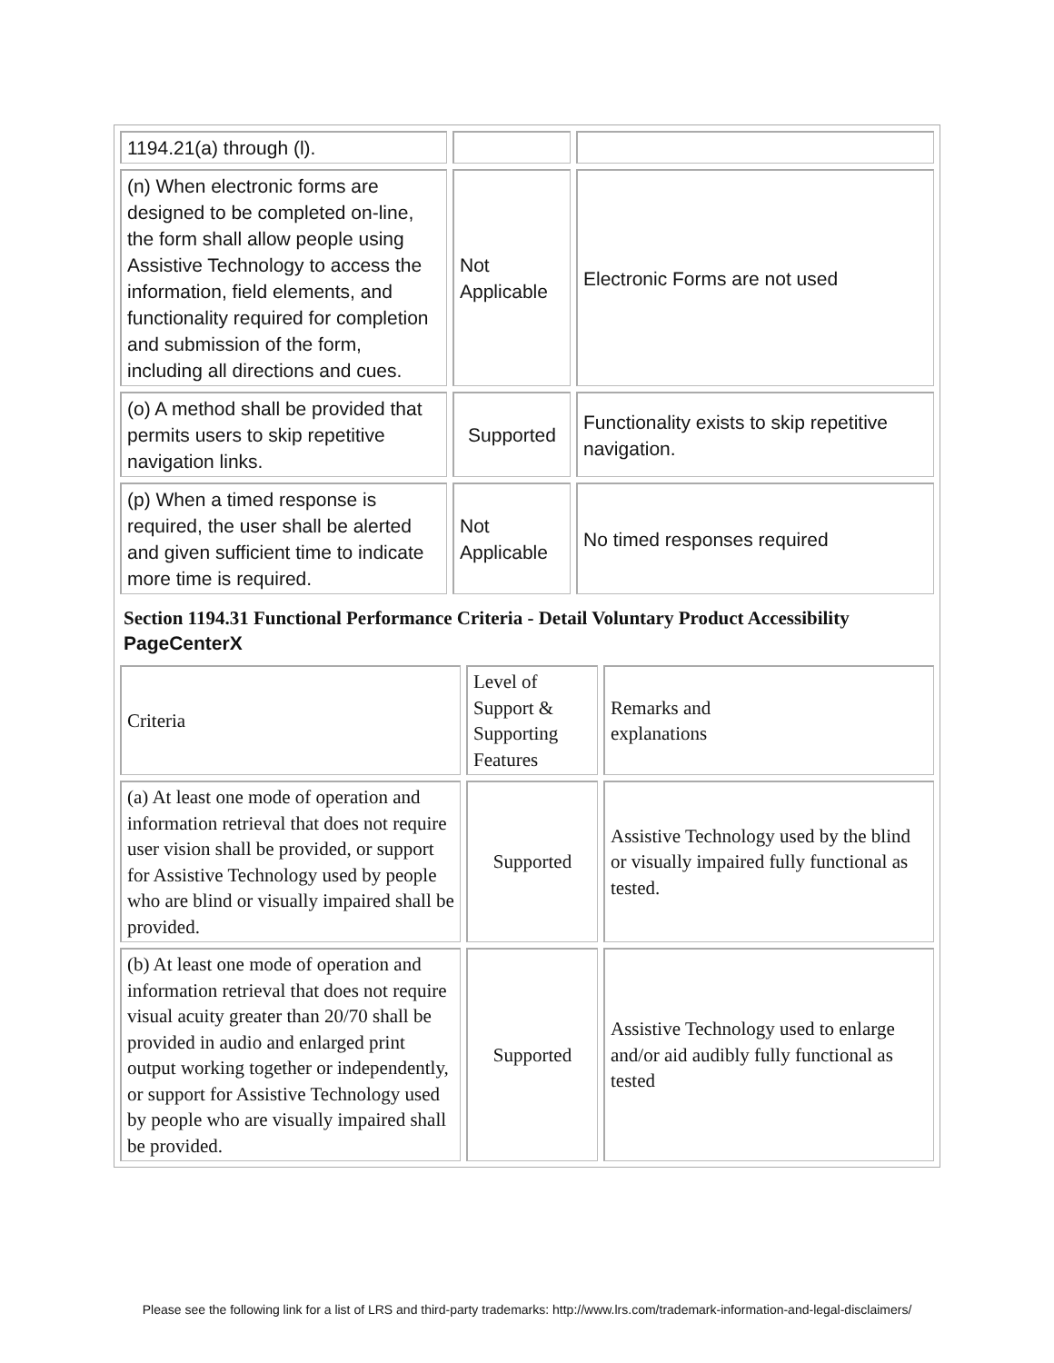| 1194.21(a) through (l). | | |
| (n) When electronic forms are designed to be completed on-line, the form shall allow people using Assistive Technology to access the information, field elements, and functionality required for completion and submission of the form, including all directions and cues. | Not Applicable | Electronic Forms are not used |
| (o) A method shall be provided that permits users to skip repetitive navigation links. | Supported | Functionality exists to skip repetitive navigation. |
| (p) When a timed response is required, the user shall be alerted and given sufficient time to indicate more time is required. | Not Applicable | No timed responses required |
Section 1194.31 Functional Performance Criteria - Detail Voluntary Product Accessibility PageCenterX
| Criteria | Level of Support & Supporting Features | Remarks and explanations |
| (a) At least one mode of operation and information retrieval that does not require user vision shall be provided, or support for Assistive Technology used by people who are blind or visually impaired shall be provided. | Supported | Assistive Technology used by the blind or visually impaired fully functional as tested. |
| (b) At least one mode of operation and information retrieval that does not require visual acuity greater than 20/70 shall be provided in audio and enlarged print output working together or independently, or support for Assistive Technology used by people who are visually impaired shall be provided. | Supported | Assistive Technology used to enlarge and/or aid audibly fully functional as tested |
Please see the following link for a list of LRS and third-party trademarks: http://www.lrs.com/trademark-information-and-legal-disclaimers/